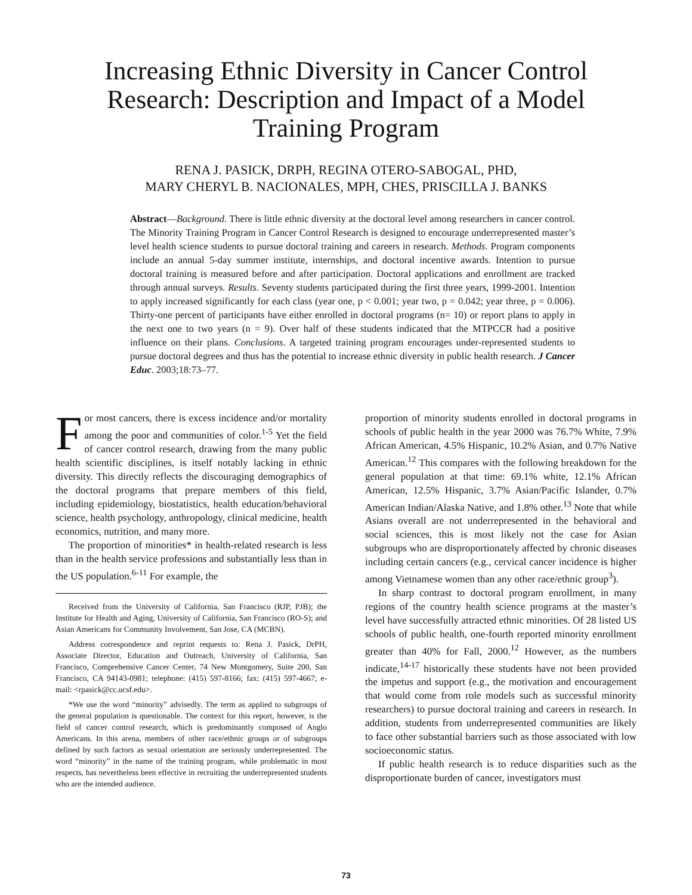Increasing Ethnic Diversity in Cancer Control Research: Description and Impact of a Model Training Program
RENA J. PASICK, DRPH, REGINA OTERO-SABOGAL, PHD,
MARY CHERYL B. NACIONALES, MPH, CHES, PRISCILLA J. BANKS
Abstract—Background. There is little ethnic diversity at the doctoral level among researchers in cancer control. The Minority Training Program in Cancer Control Research is designed to encourage underrepresented master’s level health science students to pursue doctoral training and careers in research. Methods. Program components include an annual 5-day summer institute, internships, and doctoral incentive awards. Intention to pursue doctoral training is measured before and after participation. Doctoral applications and enrollment are tracked through annual surveys. Results. Seventy students participated during the first three years, 1999-2001. Intention to apply increased significantly for each class (year one, p < 0.001; year two, p = 0.042; year three, p = 0.006). Thirty-one percent of participants have either enrolled in doctoral programs (n= 10) or report plans to apply in the next one to two years (n = 9). Over half of these students indicated that the MTPCCR had a positive influence on their plans. Conclusions. A targeted training program encourages under-represented students to pursue doctoral degrees and thus has the potential to increase ethnic diversity in public health research. J Cancer Educ. 2003;18:73–77.
For most cancers, there is excess incidence and/or mortality among the poor and communities of color.<sup>1-5</sup> Yet the field of cancer control research, drawing from the many public health scientific disciplines, is itself notably lacking in ethnic diversity. This directly reflects the discouraging demographics of the doctoral programs that prepare members of this field, including epidemiology, biostatistics, health education/behavioral science, health psychology, anthropology, clinical medicine, health economics, nutrition, and many more.
The proportion of minorities* in health-related research is less than in the health service professions and substantially less than in the US population.<sup>6-11</sup> For example, the
Received from the University of California, San Francisco (RJP, PJB); the Institute for Health and Aging, University of California, San Francisco (RO-S); and Asian Americans for Community Involvement, San Jose, CA (MCBN).
Address correspondence and reprint requests to: Rena J. Pasick, DrPH, Associate Director, Education and Outreach, University of California, San Francisco, Comprehensive Cancer Center, 74 New Montgomery, Suite 200, San Francisco, CA 94143-0981; telephone: (415) 597-8166; fax: (415) 597-4667; e-mail: <rpasick@cc.ucsf.edu>.
*We use the word “minority” advisedly. The term as applied to subgroups of the general population is questionable. The context for this report, however, is the field of cancer control research, which is predominantly composed of Anglo Americans. In this arena, members of other race/ethnic groups or of subgroups defined by such factors as sexual orientation are seriously underrepresented. The word “minority” in the name of the training program, while problematic in most respects, has nevertheless been effective in recruiting the underrepresented students who are the intended audience.
proportion of minority students enrolled in doctoral programs in schools of public health in the year 2000 was 76.7% White, 7.9% African American, 4.5% Hispanic, 10.2% Asian, and 0.7% Native American.<sup>12</sup> This compares with the following breakdown for the general population at that time: 69.1% white, 12.1% African American, 12.5% Hispanic, 3.7% Asian/Pacific Islander, 0.7% American Indian/Alaska Native, and 1.8% other.<sup>13</sup> Note that while Asians overall are not underrepresented in the behavioral and social sciences, this is most likely not the case for Asian subgroups who are disproportionately affected by chronic diseases including certain cancers (e.g., cervical cancer incidence is higher among Vietnamese women than any other race/ethnic group<sup>3</sup>).
In sharp contrast to doctoral program enrollment, in many regions of the country health science programs at the master’s level have successfully attracted ethnic minorities. Of 28 listed US schools of public health, one-fourth reported minority enrollment greater than 40% for Fall, 2000.<sup>12</sup> However, as the numbers indicate,<sup>14-17</sup> historically these students have not been provided the impetus and support (e.g., the motivation and encouragement that would come from role models such as successful minority researchers) to pursue doctoral training and careers in research. In addition, students from underrepresented communities are likely to face other substantial barriers such as those associated with low socioeconomic status.
If public health research is to reduce disparities such as the disproportionate burden of cancer, investigators must
73